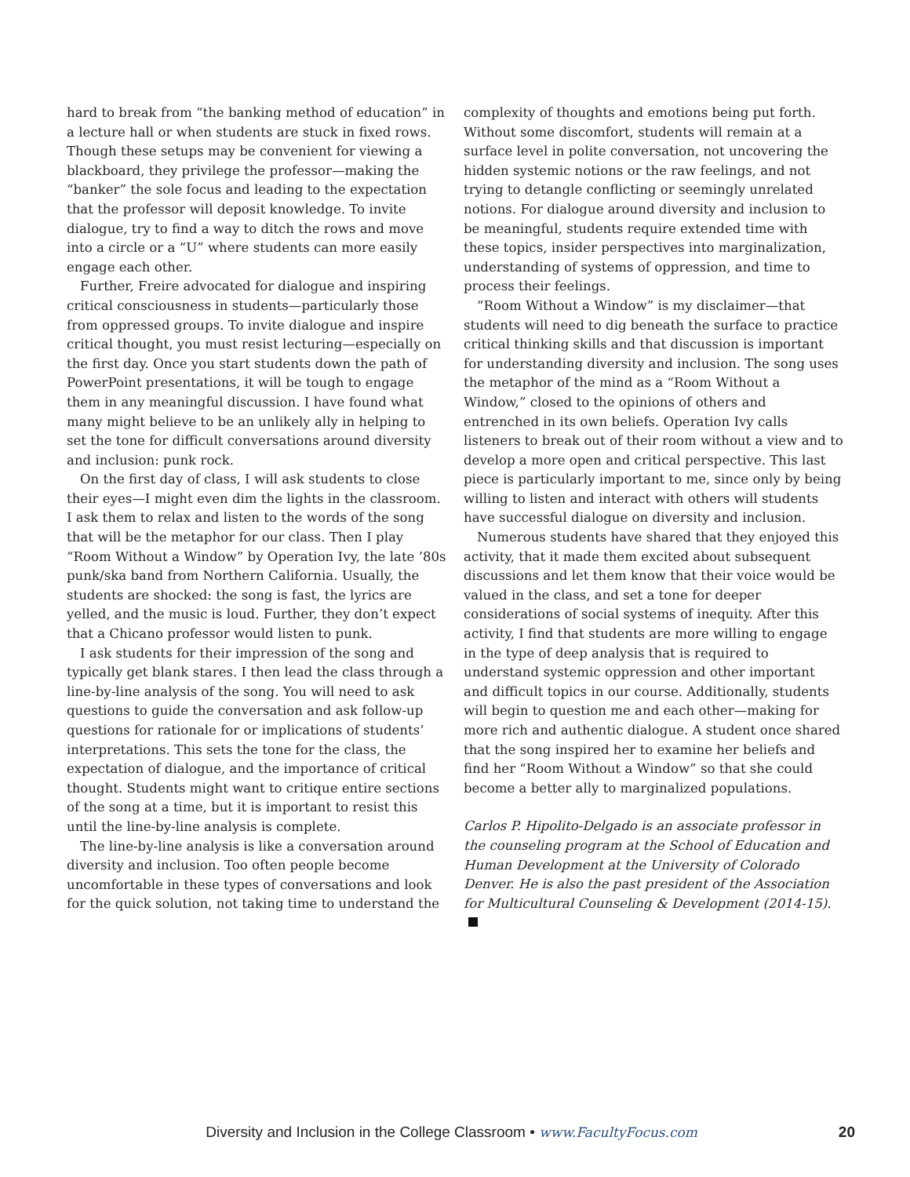hard to break from “the banking method of education” in a lecture hall or when students are stuck in fixed rows. Though these setups may be convenient for viewing a blackboard, they privilege the professor—making the “banker” the sole focus and leading to the expectation that the professor will deposit knowledge. To invite dialogue, try to find a way to ditch the rows and move into a circle or a “U” where students can more easily engage each other.
Further, Freire advocated for dialogue and inspiring critical consciousness in students—particularly those from oppressed groups. To invite dialogue and inspire critical thought, you must resist lecturing—especially on the first day. Once you start students down the path of PowerPoint presentations, it will be tough to engage them in any meaningful discussion. I have found what many might believe to be an unlikely ally in helping to set the tone for difficult conversations around diversity and inclusion: punk rock.
On the first day of class, I will ask students to close their eyes—I might even dim the lights in the classroom. I ask them to relax and listen to the words of the song that will be the metaphor for our class. Then I play “Room Without a Window” by Operation Ivy, the late ’80s punk/ska band from Northern California. Usually, the students are shocked: the song is fast, the lyrics are yelled, and the music is loud. Further, they don’t expect that a Chicano professor would listen to punk.
I ask students for their impression of the song and typically get blank stares. I then lead the class through a line-by-line analysis of the song. You will need to ask questions to guide the conversation and ask follow-up questions for rationale for or implications of students’ interpretations. This sets the tone for the class, the expectation of dialogue, and the importance of critical thought. Students might want to critique entire sections of the song at a time, but it is important to resist this until the line-by-line analysis is complete.
The line-by-line analysis is like a conversation around diversity and inclusion. Too often people become uncomfortable in these types of conversations and look for the quick solution, not taking time to understand the
complexity of thoughts and emotions being put forth. Without some discomfort, students will remain at a surface level in polite conversation, not uncovering the hidden systemic notions or the raw feelings, and not trying to detangle conflicting or seemingly unrelated notions. For dialogue around diversity and inclusion to be meaningful, students require extended time with these topics, insider perspectives into marginalization, understanding of systems of oppression, and time to process their feelings.
“Room Without a Window” is my disclaimer—that students will need to dig beneath the surface to practice critical thinking skills and that discussion is important for understanding diversity and inclusion. The song uses the metaphor of the mind as a “Room Without a Window,” closed to the opinions of others and entrenched in its own beliefs. Operation Ivy calls listeners to break out of their room without a view and to develop a more open and critical perspective. This last piece is particularly important to me, since only by being willing to listen and interact with others will students have successful dialogue on diversity and inclusion.
Numerous students have shared that they enjoyed this activity, that it made them excited about subsequent discussions and let them know that their voice would be valued in the class, and set a tone for deeper considerations of social systems of inequity. After this activity, I find that students are more willing to engage in the type of deep analysis that is required to understand systemic oppression and other important and difficult topics in our course. Additionally, students will begin to question me and each other—making for more rich and authentic dialogue. A student once shared that the song inspired her to examine her beliefs and find her “Room Without a Window” so that she could become a better ally to marginalized populations.
Carlos P. Hipolito-Delgado is an associate professor in the counseling program at the School of Education and Human Development at the University of Colorado Denver. He is also the past president of the Association for Multicultural Counseling & Development (2014-15).
Diversity and Inclusion in the College Classroom • www.FacultyFocus.com 20